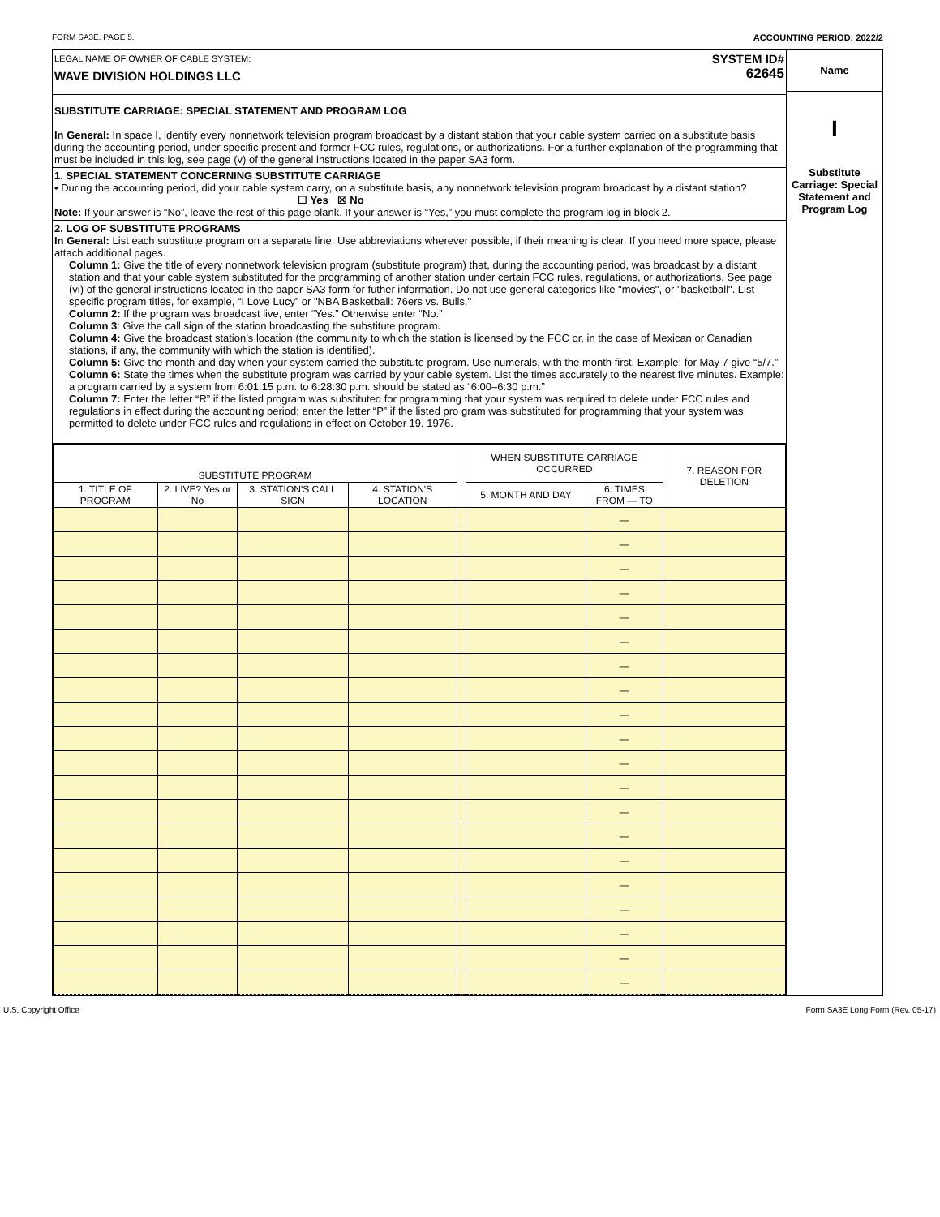FORM SA3E. PAGE 5. ACCOUNTING PERIOD: 2022/2
LEGAL NAME OF OWNER OF CABLE SYSTEM:
WAVE DIVISION HOLDINGS LLC
SYSTEM ID#
62645
SUBSTITUTE CARRIAGE: SPECIAL STATEMENT AND PROGRAM LOG
In General: In space I, identify every nonnetwork television program broadcast by a distant station that your cable system carried on a substitute basis during the accounting period, under specific present and former FCC rules, regulations, or authorizations. For a further explanation of the programming that must be included in this log, see page (v) of the general instructions located in the paper SA3 form.
1. SPECIAL STATEMENT CONCERNING SUBSTITUTE CARRIAGE
• During the accounting period, did your cable system carry, on a substitute basis, any nonnetwork television program broadcast by a distant station? ☐ Yes ☒ No
Note: If your answer is “No”, leave the rest of this page blank. If your answer is “Yes,” you must complete the program log in block 2.
2. LOG OF SUBSTITUTE PROGRAMS
In General: List each substitute program on a separate line. Use abbreviations wherever possible, if their meaning is clear. If you need more space, please attach additional pages.
Column 1: Give the title of every nonnetwork television program (substitute program) that, during the accounting period, was broadcast by a distant station and that your cable system substituted for the programming of another station under certain FCC rules, regulations, or authorizations. See page (vi) of the general instructions located in the paper SA3 form for futher information. Do not use general categories like "movies", or "basketball". List specific program titles, for example, “I Love Lucy” or "NBA Basketball: 76ers vs. Bulls."
Column 2: If the program was broadcast live, enter “Yes.” Otherwise enter “No.”
Column 3: Give the call sign of the station broadcasting the substitute program.
Column 4: Give the broadcast station’s location (the community to which the station is licensed by the FCC or, in the case of Mexican or Canadian stations, if any, the community with which the station is identified).
Column 5: Give the month and day when your system carried the substitute program. Use numerals, with the month first. Example: for May 7 give “5/7.”
Column 6: State the times when the substitute program was carried by your cable system. List the times accurately to the nearest five minutes. Example: a program carried by a system from 6:01:15 p.m. to 6:28:30 p.m. should be stated as “6:00–6:30 p.m.”
Column 7: Enter the letter “R” if the listed program was substituted for programming that your system was required to delete under FCC rules and regulations in effect during the accounting period; enter the letter “P” if the listed pro gram was substituted for programming that your system was permitted to delete under FCC rules and regulations in effect on October 19, 1976.
| SUBSTITUTE PROGRAM | | | | | WHEN SUBSTITUTE CARRIAGE OCCURRED | | 7. REASON FOR DELETION |
| --- | --- | --- | --- | --- | --- | --- | --- |
| 1. TITLE OF PROGRAM | 2. LIVE? Yes or No | 3. STATION'S CALL SIGN | 4. STATION'S LOCATION | | 5. MONTH AND DAY | 6. TIMES FROM — TO | |
| | | | | | | — | |
| | | | | | | — | |
| | | | | | | — | |
| | | | | | | — | |
| | | | | | | — | |
| | | | | | | — | |
| | | | | | | — | |
| | | | | | | — | |
| | | | | | | — | |
| | | | | | | — | |
| | | | | | | — | |
| | | | | | | — | |
| | | | | | | — | |
| | | | | | | — | |
| | | | | | | — | |
| | | | | | | — | |
| | | | | | | — | |
| | | | | | | — | |
| | | | | | | — | |
| | | | | | | — | |
Name
I
Substitute Carriage: Special Statement and Program Log
U.S. Copyright Office Form SA3E Long Form (Rev. 05-17)